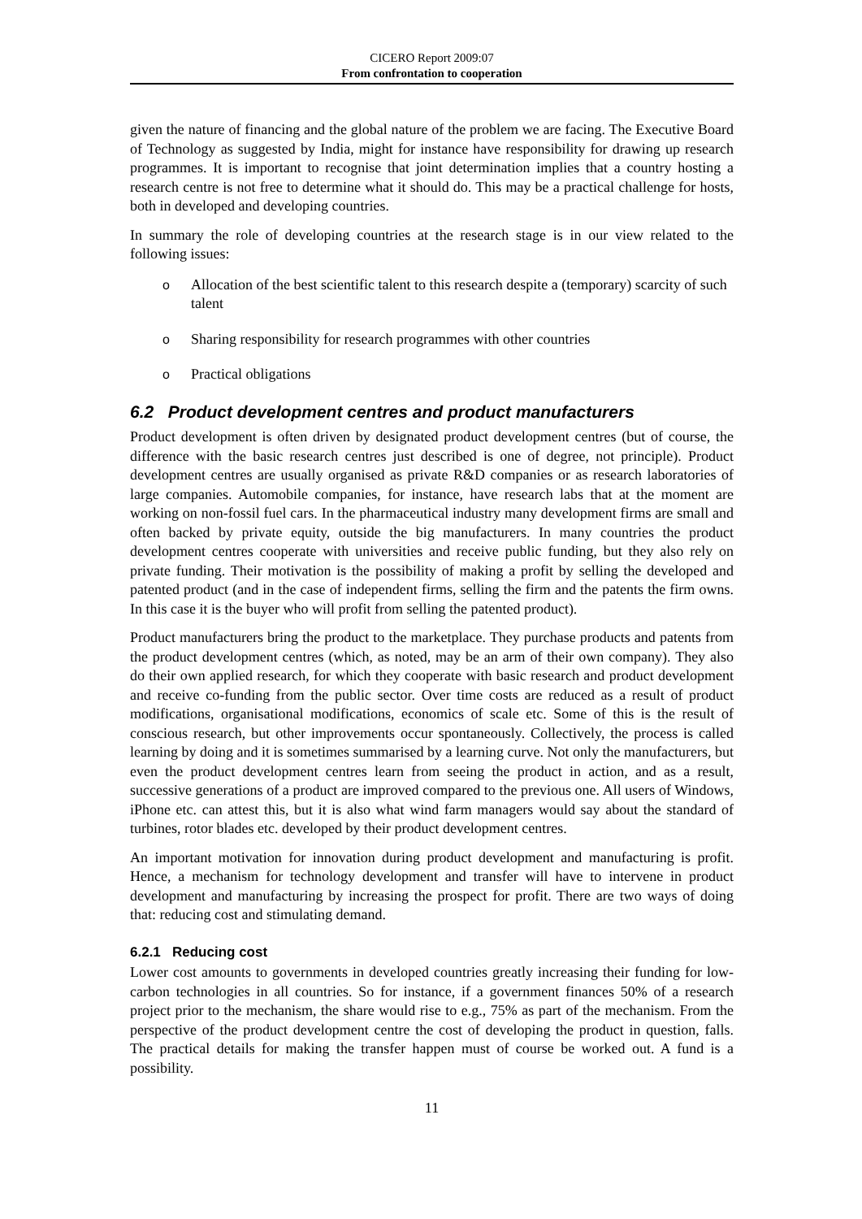CICERO Report 2009:07
From confrontation to cooperation
given the nature of financing and the global nature of the problem we are facing. The Executive Board of Technology as suggested by India, might for instance have responsibility for drawing up research programmes. It is important to recognise that joint determination implies that a country hosting a research centre is not free to determine what it should do. This may be a practical challenge for hosts, both in developed and developing countries.
In summary the role of developing countries at the research stage is in our view related to the following issues:
o Allocation of the best scientific talent to this research despite a (temporary) scarcity of such talent
o Sharing responsibility for research programmes with other countries
o Practical obligations
6.2 Product development centres and product manufacturers
Product development is often driven by designated product development centres (but of course, the difference with the basic research centres just described is one of degree, not principle). Product development centres are usually organised as private R&D companies or as research laboratories of large companies. Automobile companies, for instance, have research labs that at the moment are working on non-fossil fuel cars. In the pharmaceutical industry many development firms are small and often backed by private equity, outside the big manufacturers. In many countries the product development centres cooperate with universities and receive public funding, but they also rely on private funding. Their motivation is the possibility of making a profit by selling the developed and patented product (and in the case of independent firms, selling the firm and the patents the firm owns. In this case it is the buyer who will profit from selling the patented product).
Product manufacturers bring the product to the marketplace. They purchase products and patents from the product development centres (which, as noted, may be an arm of their own company). They also do their own applied research, for which they cooperate with basic research and product development and receive co-funding from the public sector. Over time costs are reduced as a result of product modifications, organisational modifications, economics of scale etc. Some of this is the result of conscious research, but other improvements occur spontaneously. Collectively, the process is called learning by doing and it is sometimes summarised by a learning curve. Not only the manufacturers, but even the product development centres learn from seeing the product in action, and as a result, successive generations of a product are improved compared to the previous one. All users of Windows, iPhone etc. can attest this, but it is also what wind farm managers would say about the standard of turbines, rotor blades etc. developed by their product development centres.
An important motivation for innovation during product development and manufacturing is profit. Hence, a mechanism for technology development and transfer will have to intervene in product development and manufacturing by increasing the prospect for profit. There are two ways of doing that: reducing cost and stimulating demand.
6.2.1 Reducing cost
Lower cost amounts to governments in developed countries greatly increasing their funding for low-carbon technologies in all countries. So for instance, if a government finances 50% of a research project prior to the mechanism, the share would rise to e.g., 75% as part of the mechanism. From the perspective of the product development centre the cost of developing the product in question, falls. The practical details for making the transfer happen must of course be worked out. A fund is a possibility.
11